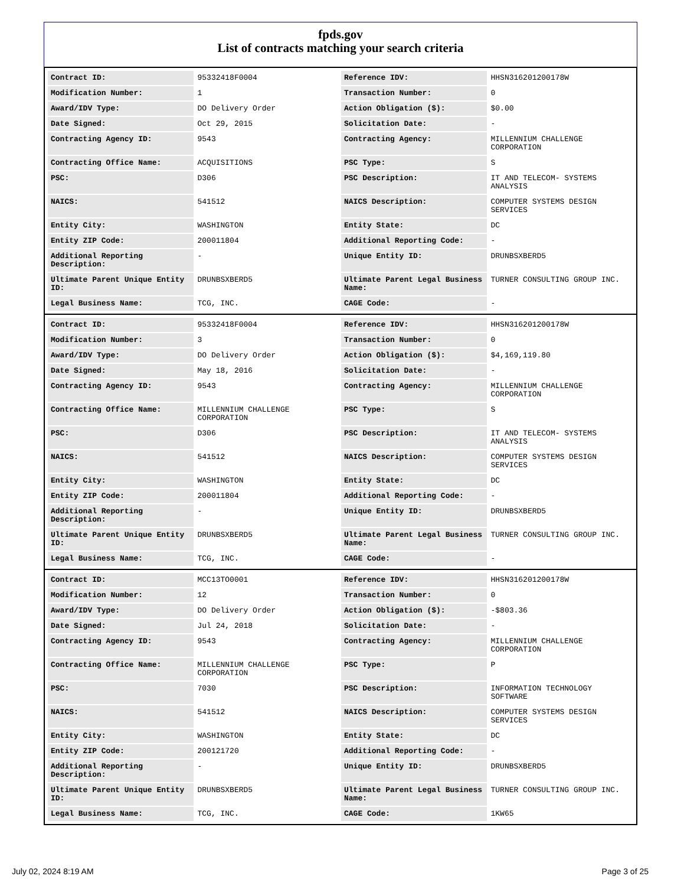fpds.gov
List of contracts matching your search criteria
| Contract ID: | 95332418F0004 | Reference IDV: | HHSN316201200178W |
| Modification Number: | 1 | Transaction Number: | 0 |
| Award/IDV Type: | DO Delivery Order | Action Obligation ($): | $0.00 |
| Date Signed: | Oct 29, 2015 | Solicitation Date: | - |
| Contracting Agency ID: | 9543 | Contracting Agency: | MILLENNIUM CHALLENGE CORPORATION |
| Contracting Office Name: | ACQUISITIONS | PSC Type: | S |
| PSC: | D306 | PSC Description: | IT AND TELECOM- SYSTEMS ANALYSIS |
| NAICS: | 541512 | NAICS Description: | COMPUTER SYSTEMS DESIGN SERVICES |
| Entity City: | WASHINGTON | Entity State: | DC |
| Entity ZIP Code: | 200011804 | Additional Reporting Code: | - |
| Additional Reporting Description: | - | Unique Entity ID: | DRUNBSXBERD5 |
| Ultimate Parent Unique Entity ID: | DRUNBSXBERD5 | Ultimate Parent Legal Business Name: | TURNER CONSULTING GROUP INC. |
| Legal Business Name: | TCG, INC. | CAGE Code: | - |
| Contract ID: | 95332418F0004 | Reference IDV: | HHSN316201200178W |
| Modification Number: | 3 | Transaction Number: | 0 |
| Award/IDV Type: | DO Delivery Order | Action Obligation ($): | $4,169,119.80 |
| Date Signed: | May 18, 2016 | Solicitation Date: | - |
| Contracting Agency ID: | 9543 | Contracting Agency: | MILLENNIUM CHALLENGE CORPORATION |
| Contracting Office Name: | MILLENNIUM CHALLENGE CORPORATION | PSC Type: | S |
| PSC: | D306 | PSC Description: | IT AND TELECOM- SYSTEMS ANALYSIS |
| NAICS: | 541512 | NAICS Description: | COMPUTER SYSTEMS DESIGN SERVICES |
| Entity City: | WASHINGTON | Entity State: | DC |
| Entity ZIP Code: | 200011804 | Additional Reporting Code: | - |
| Additional Reporting Description: | - | Unique Entity ID: | DRUNBSXBERD5 |
| Ultimate Parent Unique Entity ID: | DRUNBSXBERD5 | Ultimate Parent Legal Business Name: | TURNER CONSULTING GROUP INC. |
| Legal Business Name: | TCG, INC. | CAGE Code: | - |
| Contract ID: | MCC13TO0001 | Reference IDV: | HHSN316201200178W |
| Modification Number: | 12 | Transaction Number: | 0 |
| Award/IDV Type: | DO Delivery Order | Action Obligation ($): | -$803.36 |
| Date Signed: | Jul 24, 2018 | Solicitation Date: | - |
| Contracting Agency ID: | 9543 | Contracting Agency: | MILLENNIUM CHALLENGE CORPORATION |
| Contracting Office Name: | MILLENNIUM CHALLENGE CORPORATION | PSC Type: | P |
| PSC: | 7030 | PSC Description: | INFORMATION TECHNOLOGY SOFTWARE |
| NAICS: | 541512 | NAICS Description: | COMPUTER SYSTEMS DESIGN SERVICES |
| Entity City: | WASHINGTON | Entity State: | DC |
| Entity ZIP Code: | 200121720 | Additional Reporting Code: | - |
| Additional Reporting Description: | - | Unique Entity ID: | DRUNBSXBERD5 |
| Ultimate Parent Unique Entity ID: | DRUNBSXBERD5 | Ultimate Parent Legal Business Name: | TURNER CONSULTING GROUP INC. |
| Legal Business Name: | TCG, INC. | CAGE Code: | 1KW65 |
July 02, 2024 8:19 AM Page 3 of 25